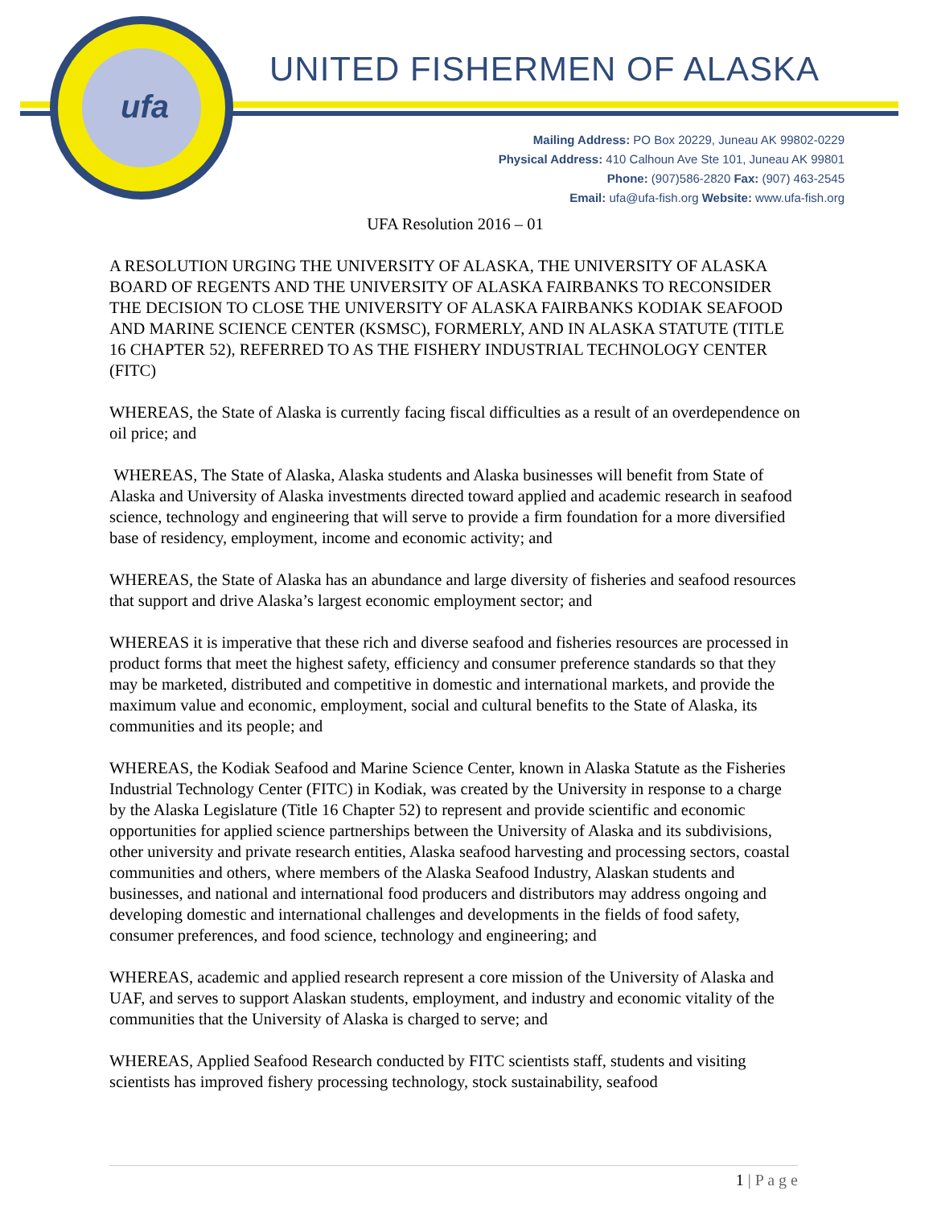ufa
UNITED FISHERMEN OF ALASKA
Mailing Address: PO Box 20229, Juneau AK 99802-0229
Physical Address: 410 Calhoun Ave Ste 101, Juneau AK 99801
Phone: (907)586-2820 Fax: (907) 463-2545
Email: ufa@ufa-fish.org Website: www.ufa-fish.org
UFA Resolution 2016 – 01
A RESOLUTION URGING THE UNIVERSITY OF ALASKA, THE UNIVERSITY OF ALASKA BOARD OF REGENTS AND THE UNIVERSITY OF ALASKA FAIRBANKS TO RECONSIDER THE DECISION TO CLOSE THE UNIVERSITY OF ALASKA FAIRBANKS KODIAK SEAFOOD AND MARINE SCIENCE CENTER (KSMSC), FORMERLY, AND IN ALASKA STATUTE (TITLE 16 CHAPTER 52), REFERRED TO AS THE FISHERY INDUSTRIAL TECHNOLOGY CENTER (FITC)
WHEREAS, the State of Alaska is currently facing fiscal difficulties as a result of an overdependence on oil price; and
WHEREAS, The State of Alaska, Alaska students and Alaska businesses will benefit from State of Alaska and University of Alaska investments directed toward applied and academic research in seafood science, technology and engineering that will serve to provide a firm foundation for a more diversified base of residency, employment, income and economic activity; and
WHEREAS, the State of Alaska has an abundance and large diversity of fisheries and seafood resources that support and drive Alaska’s largest economic employment sector; and
WHEREAS it is imperative that these rich and diverse seafood and fisheries resources are processed in product forms that meet the highest safety, efficiency and consumer preference standards so that they may be marketed, distributed and competitive in domestic and international markets, and provide the maximum value and economic, employment, social and cultural benefits to the State of Alaska, its communities and its people; and
WHEREAS, the Kodiak Seafood and Marine Science Center, known in Alaska Statute as the Fisheries Industrial Technology Center (FITC) in Kodiak, was created by the University in response to a charge by the Alaska Legislature (Title 16 Chapter 52) to represent and provide scientific and economic opportunities for applied science partnerships between the University of Alaska and its subdivisions, other university and private research entities, Alaska seafood harvesting and processing sectors, coastal communities and others, where members of the Alaska Seafood Industry, Alaskan students and businesses, and national and international food producers and distributors may address ongoing and developing domestic and international challenges and developments in the fields of food safety, consumer preferences, and food science, technology and engineering; and
WHEREAS, academic and applied research represent a core mission of the University of Alaska and UAF, and serves to support Alaskan students, employment, and industry and economic vitality of the communities that the University of Alaska is charged to serve; and
WHEREAS, Applied Seafood Research conducted by FITC scientists staff, students and visiting scientists has improved fishery processing technology, stock sustainability, seafood
1 | P a g e